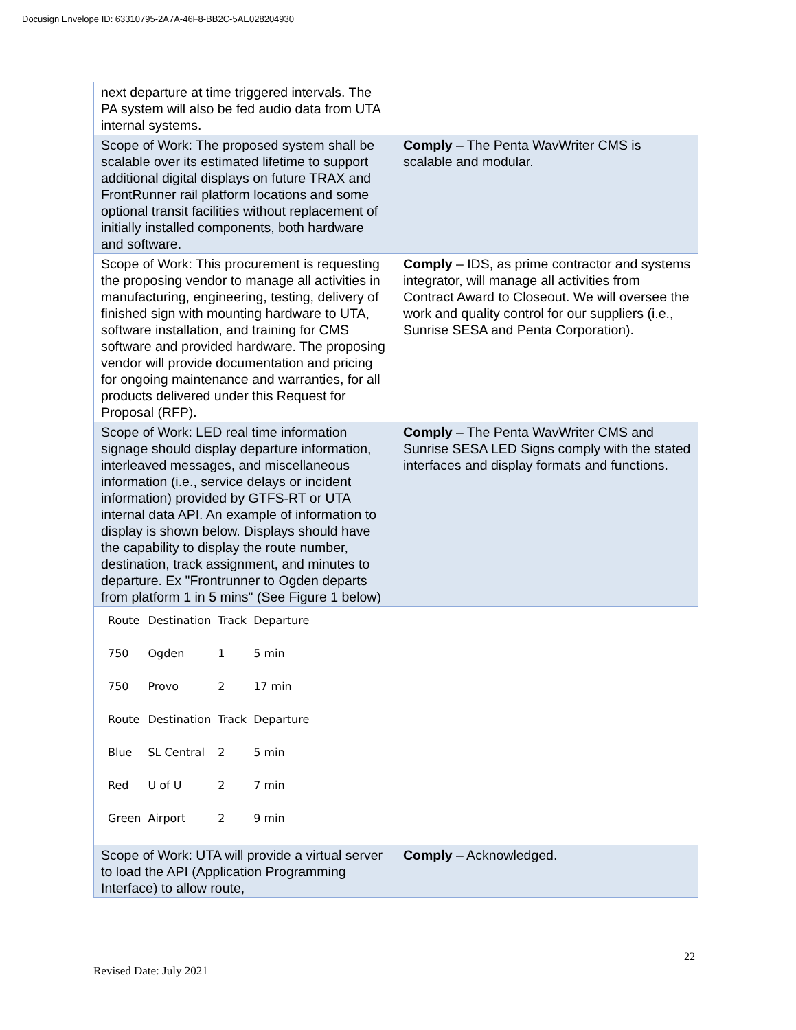Docusign Envelope ID: 63310795-2A7A-46F8-BB2C-5AE028204930
| next departure at time triggered intervals. The PA system will also be fed audio data from UTA internal systems. | |
| Scope of Work: The proposed system shall be scalable over its estimated lifetime to support additional digital displays on future TRAX and FrontRunner rail platform locations and some optional transit facilities without replacement of initially installed components, both hardware and software. | Comply – The Penta WavWriter CMS is scalable and modular. |
| Scope of Work: This procurement is requesting the proposing vendor to manage all activities in manufacturing, engineering, testing, delivery of finished sign with mounting hardware to UTA, software installation, and training for CMS software and provided hardware. The proposing vendor will provide documentation and pricing for ongoing maintenance and warranties, for all products delivered under this Request for Proposal (RFP). | Comply – IDS, as prime contractor and systems integrator, will manage all activities from Contract Award to Closeout. We will oversee the work and quality control for our suppliers (i.e., Sunrise SESA and Penta Corporation). |
| Scope of Work: LED real time information signage should display departure information, interleaved messages, and miscellaneous information (i.e., service delays or incident information) provided by GTFS-RT or UTA internal data API. An example of information to display is shown below. Displays should have the capability to display the route number, destination, track assignment, and minutes to departure. Ex "Frontrunner to Ogden departs from platform 1 in 5 mins" (See Figure 1 below) | Comply – The Penta WavWriter CMS and Sunrise SESA LED Signs comply with the stated interfaces and display formats and functions. |
| / Route / Destination / Track / Departure / / 750 / Ogden / 1 / 5 min / / 750 / Provo / 2 / 17 min / / Route / Destination / Track / Departure / / Blue / SL Central / 2 / 5 min / / Red / U of U / 2 / 7 min / / Green / Airport / 2 / 9 min / | |
| Scope of Work: UTA will provide a virtual server to load the API (Application Programming Interface) to allow route, | Comply – Acknowledged. |
22
Revised Date: July 2021